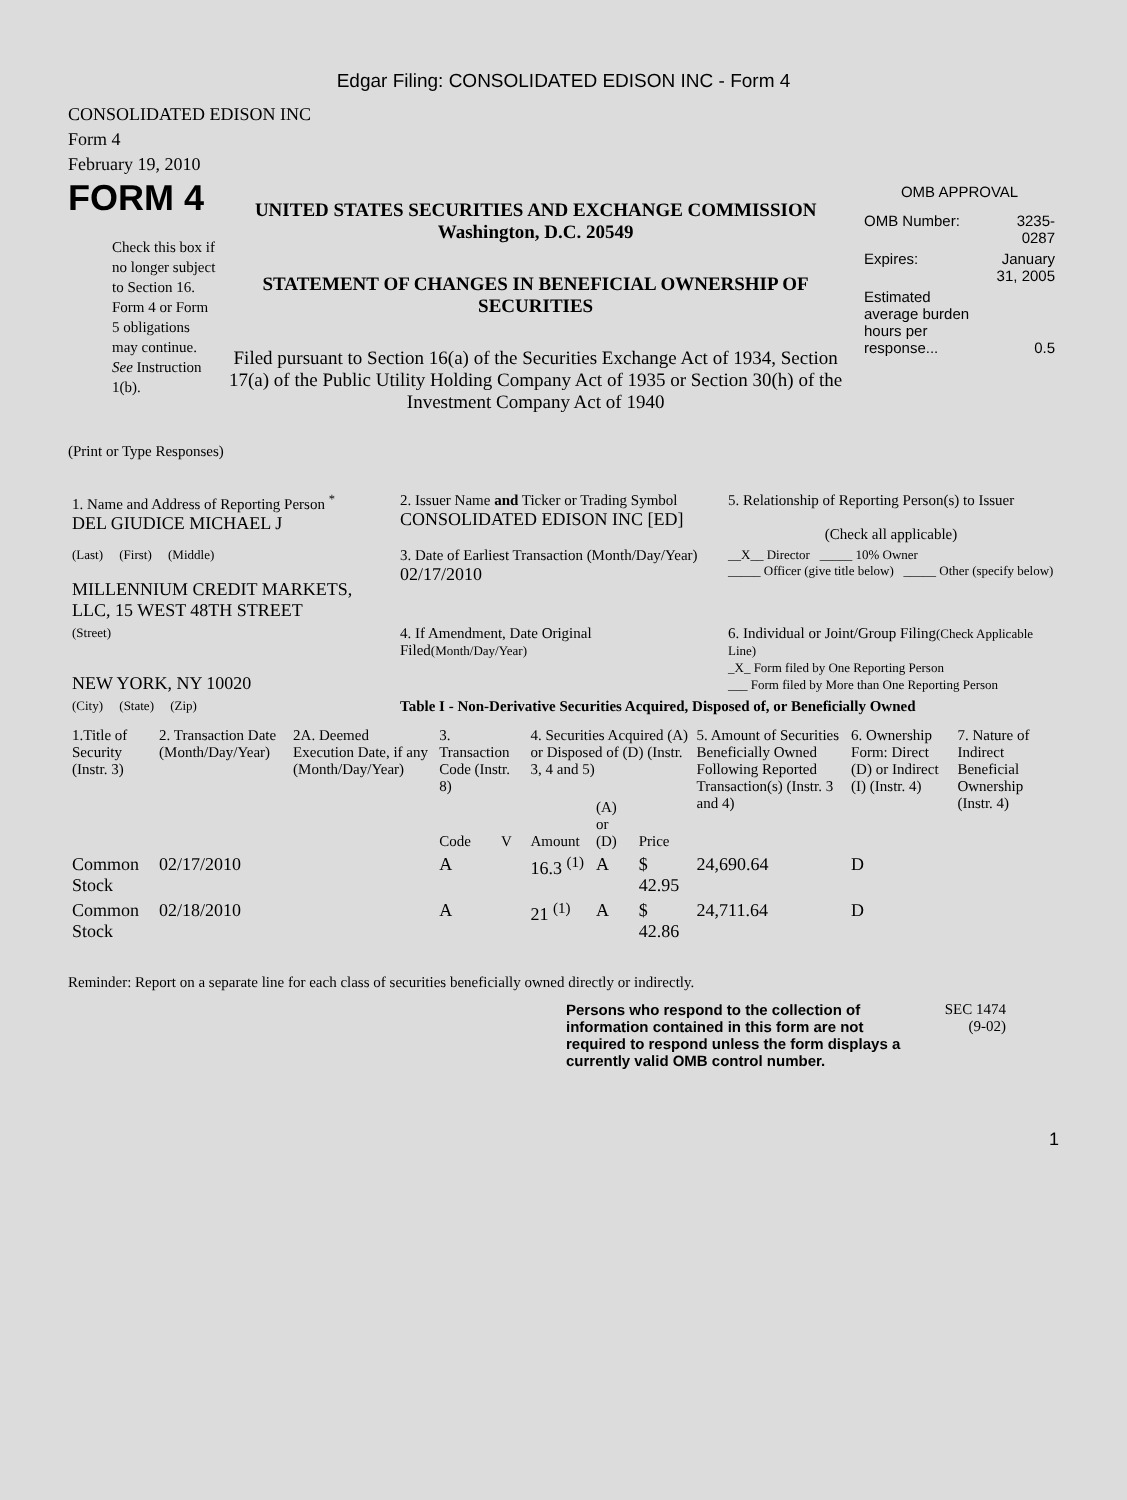Edgar Filing: CONSOLIDATED EDISON INC - Form 4
CONSOLIDATED EDISON INC
Form 4
February 19, 2010
FORM 4
Check this box if no longer subject to Section 16. Form 4 or Form 5 obligations may continue. See Instruction 1(b).
UNITED STATES SECURITIES AND EXCHANGE COMMISSION
Washington, D.C. 20549
STATEMENT OF CHANGES IN BENEFICIAL OWNERSHIP OF SECURITIES
Filed pursuant to Section 16(a) of the Securities Exchange Act of 1934, Section 17(a) of the Public Utility Holding Company Act of 1935 or Section 30(h) of the Investment Company Act of 1940
OMB APPROVAL
| OMB Number: | 3235-0287 |
| Expires: | January 31, 2005 |
| Estimated average burden hours per response... | 0.5 |
(Print or Type Responses)
| 1. Name and Address of Reporting Person <sup>*</sup> DEL GIUDICE MICHAEL J | 2. Issuer Name and Ticker or Trading Symbol CONSOLIDATED EDISON INC [ED] | 5. Relationship of Reporting Person(s) to Issuer (Check all applicable) |
| (Last) (First) (Middle) MILLENNIUM CREDIT MARKETS, LLC, 15 WEST 48TH STREET | 3. Date of Earliest Transaction (Month/Day/Year) 02/17/2010 | __X__ Director _____ 10% Owner _____ Officer (give title below) _____ Other (specify below) |
| (Street) NEW YORK, NY 10020 | 4. If Amendment, Date Original Filed (Month/Day/Year) | 6. Individual or Joint/Group Filing (Check Applicable Line) _X_ Form filed by One Reporting Person ___ Form filed by More than One Reporting Person |
| (City) (State) (Zip) | Table I - Non-Derivative Securities Acquired, Disposed of, or Beneficially Owned | |
| 1.Title of Security (Instr. 3) | 2. Transaction Date (Month/Day/Year) | 2A. Deemed Execution Date, if any (Month/Day/Year) | 3. Transaction Code (Instr. 8) | | 4. Securities Acquired (A) or Disposed of (D) (Instr. 3, 4 and 5) | | | 5. Amount of Securities Beneficially Owned Following Reported Transaction(s) (Instr. 3 and 4) | 6. Ownership Form: Direct (D) or Indirect (I) (Instr. 4) | 7. Nature of Indirect Beneficial Ownership (Instr. 4) |
| --- | --- | --- | --- | --- | --- | --- | --- | --- | --- | --- |
| | | | Code | V | Amount | (A) or (D) | Price | | | |
| Common Stock | 02/17/2010 | | A | | 16.3 <sup>(1)</sup> | A | $ 42.95 | 24,690.64 | D | |
| Common Stock | 02/18/2010 | | A | | 21 <sup>(1)</sup> | A | $ 42.86 | 24,711.64 | D | |
Reminder: Report on a separate line for each class of securities beneficially owned directly or indirectly.
Persons who respond to the collection of information contained in this form are not required to respond unless the form displays a currently valid OMB control number.
SEC 1474
(9-02)
1